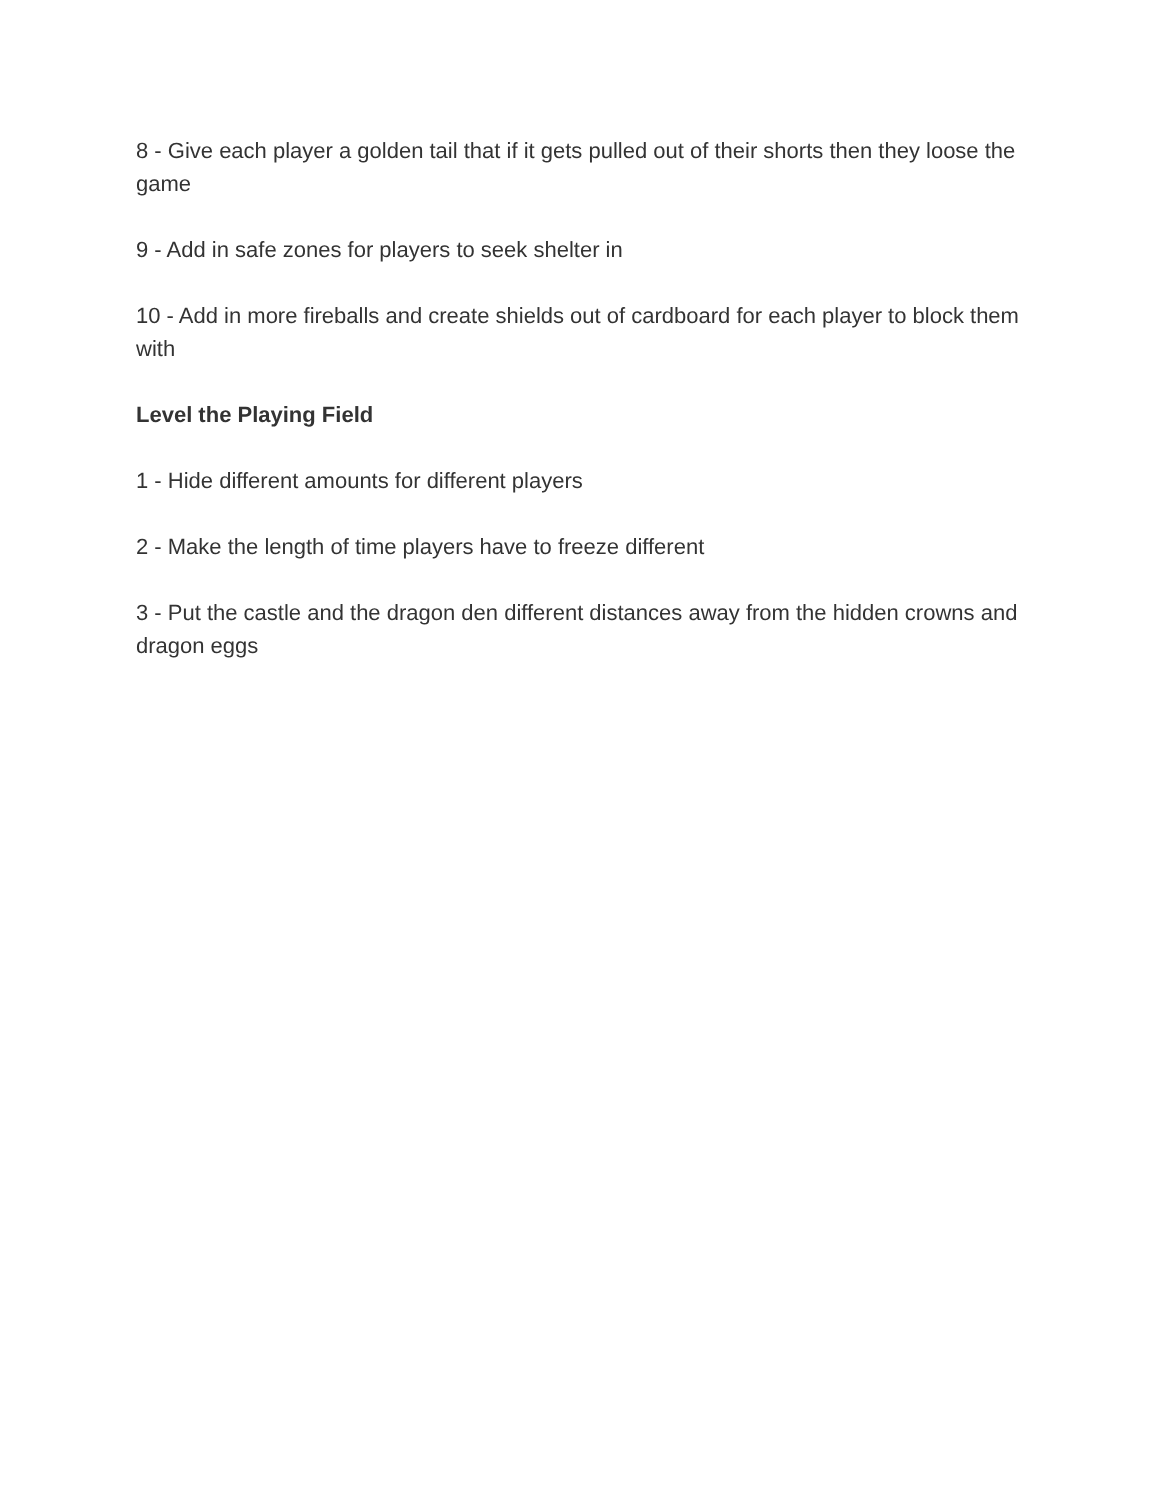8 - Give each player a golden tail that if it gets pulled out of their shorts then they loose the game
9 - Add in safe zones for players to seek shelter in
10 - Add in more fireballs and create shields out of cardboard for each player to block them with
Level the Playing Field
1 - Hide different amounts for different players
2 - Make the length of time players have to freeze different
3 - Put the castle and the dragon den different distances away from the hidden crowns and dragon eggs